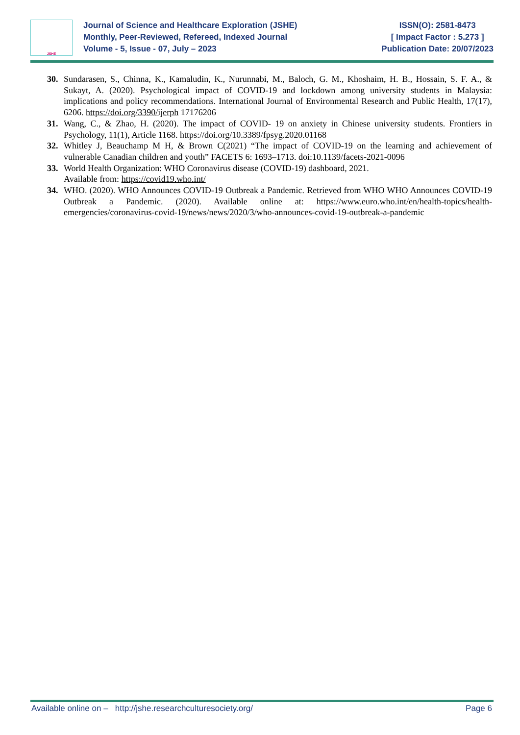JSHE
Journal of Science and Healthcare Exploration (JSHE)
Monthly, Peer-Reviewed, Refereed, Indexed Journal
Volume - 5, Issue - 07, July – 2023
ISSN(O): 2581-8473
[ Impact Factor : 5.273 ]
Publication Date: 20/07/2023
30. Sundarasen, S., Chinna, K., Kamaludin, K., Nurunnabi, M., Baloch, G. M., Khoshaim, H. B., Hossain, S. F. A., & Sukayt, A. (2020). Psychological impact of COVID-19 and lockdown among university students in Malaysia: implications and policy recommendations. International Journal of Environmental Research and Public Health, 17(17), 6206. https://doi.org/3390/ijerph 17176206
31. Wang, C., & Zhao, H. (2020). The impact of COVID- 19 on anxiety in Chinese university students. Frontiers in Psychology, 11(1), Article 1168. https://doi.org/10.3389/fpsyg.2020.01168
32. Whitley J, Beauchamp M H, & Brown C(2021) “The impact of COVID-19 on the learning and achievement of vulnerable Canadian children and youth” FACETS 6: 1693–1713. doi:10.1139/facets-2021-0096
33. World Health Organization: WHO Coronavirus disease (COVID-19) dashboard, 2021.
Available from: https://covid19.who.int/
34. WHO. (2020). WHO Announces COVID-19 Outbreak a Pandemic. Retrieved from WHO WHO Announces COVID-19 Outbreak a Pandemic. (2020). Available online at: https://www.euro.who.int/en/health-topics/health-emergencies/coronavirus-covid-19/news/news/2020/3/who-announces-covid-19-outbreak-a-pandemic
Available online on – http://jshe.researchculturesociety.org/ Page 6